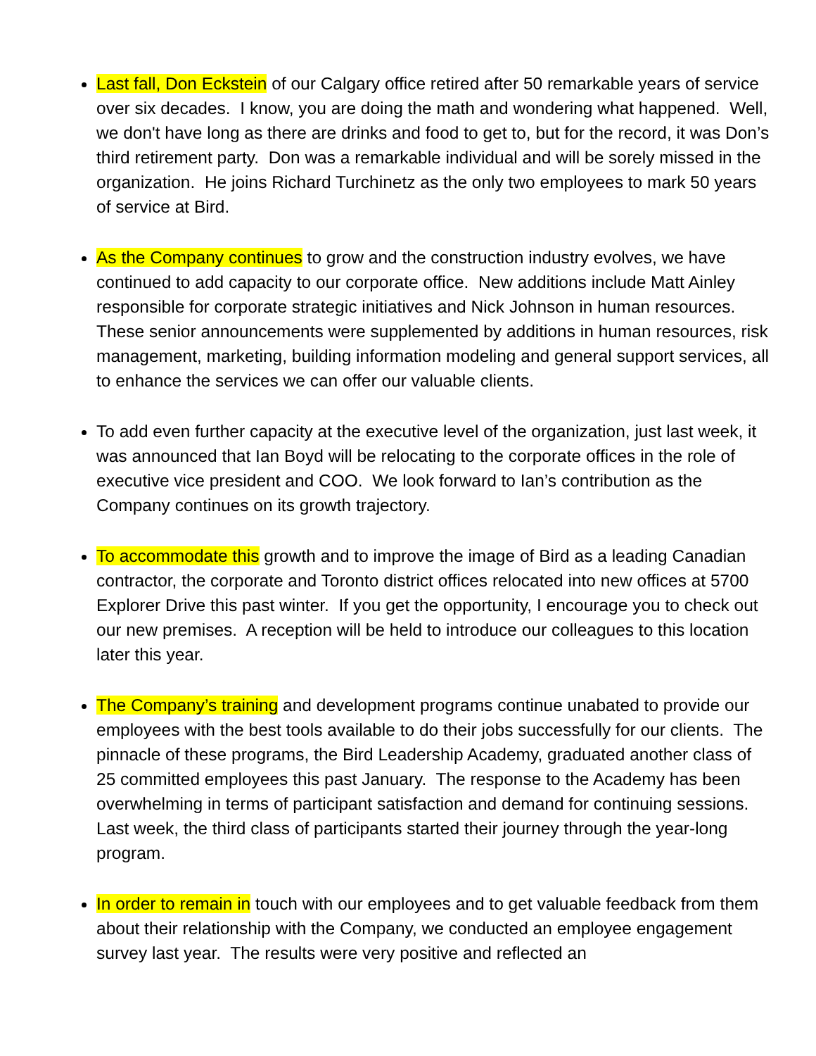Last fall, Don Eckstein of our Calgary office retired after 50 remarkable years of service over six decades. I know, you are doing the math and wondering what happened. Well, we don't have long as there are drinks and food to get to, but for the record, it was Don’s third retirement party. Don was a remarkable individual and will be sorely missed in the organization. He joins Richard Turchinetz as the only two employees to mark 50 years of service at Bird.
As the Company continues to grow and the construction industry evolves, we have continued to add capacity to our corporate office. New additions include Matt Ainley responsible for corporate strategic initiatives and Nick Johnson in human resources. These senior announcements were supplemented by additions in human resources, risk management, marketing, building information modeling and general support services, all to enhance the services we can offer our valuable clients.
To add even further capacity at the executive level of the organization, just last week, it was announced that Ian Boyd will be relocating to the corporate offices in the role of executive vice president and COO. We look forward to Ian’s contribution as the Company continues on its growth trajectory.
To accommodate this growth and to improve the image of Bird as a leading Canadian contractor, the corporate and Toronto district offices relocated into new offices at 5700 Explorer Drive this past winter. If you get the opportunity, I encourage you to check out our new premises. A reception will be held to introduce our colleagues to this location later this year.
The Company’s training and development programs continue unabated to provide our employees with the best tools available to do their jobs successfully for our clients. The pinnacle of these programs, the Bird Leadership Academy, graduated another class of 25 committed employees this past January. The response to the Academy has been overwhelming in terms of participant satisfaction and demand for continuing sessions. Last week, the third class of participants started their journey through the year-long program.
In order to remain in touch with our employees and to get valuable feedback from them about their relationship with the Company, we conducted an employee engagement survey last year. The results were very positive and reflected an